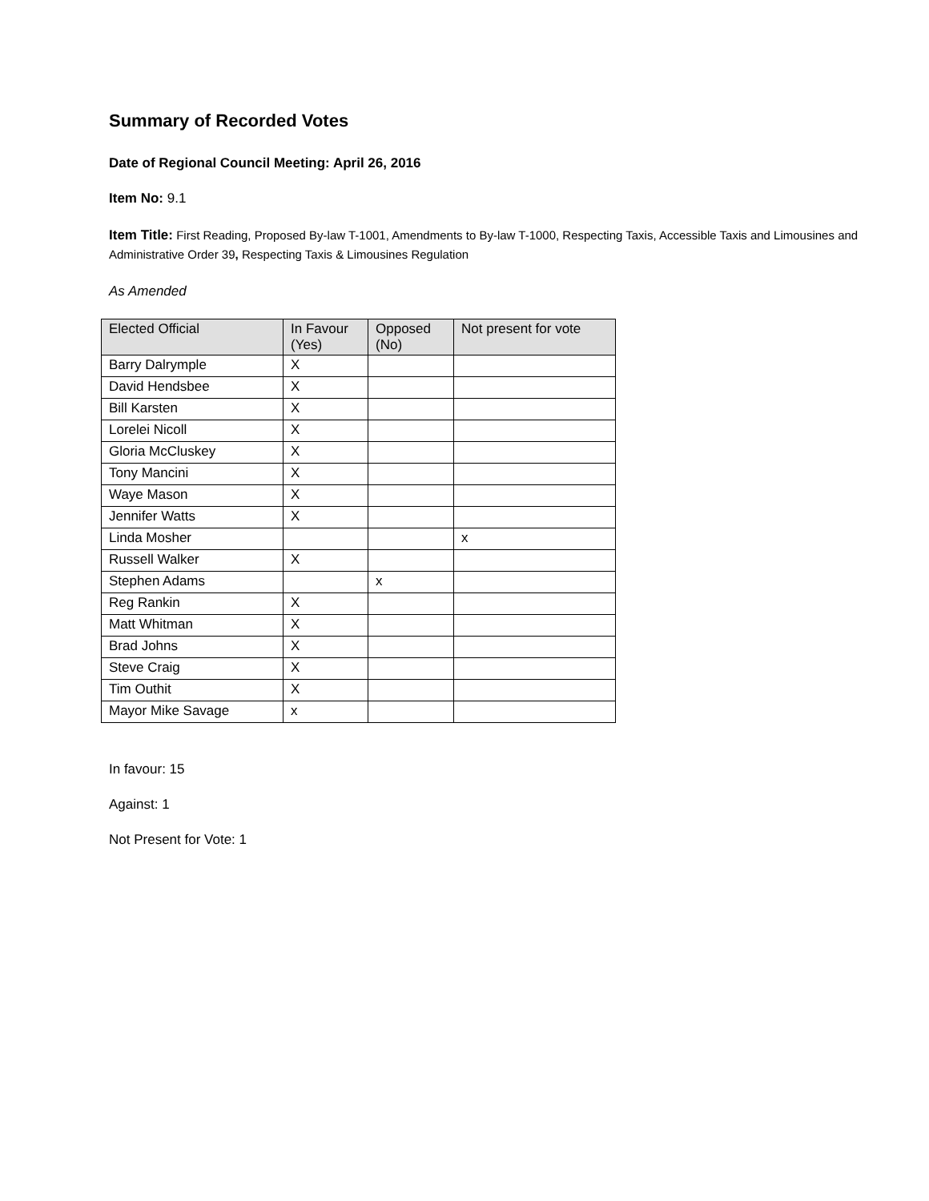Summary of Recorded Votes
Date of Regional Council Meeting: April 26, 2016
Item No: 9.1
Item Title: First Reading, Proposed By-law T-1001, Amendments to By-law T-1000, Respecting Taxis, Accessible Taxis and Limousines and Administrative Order 39, Respecting Taxis & Limousines Regulation
As Amended
| Elected Official | In Favour (Yes) | Opposed (No) | Not present for vote |
| --- | --- | --- | --- |
| Barry Dalrymple | X | | |
| David Hendsbee | X | | |
| Bill Karsten | X | | |
| Lorelei Nicoll | X | | |
| Gloria McCluskey | X | | |
| Tony Mancini | X | | |
| Waye Mason | X | | |
| Jennifer Watts | X | | |
| Linda Mosher | | | x |
| Russell Walker | X | | |
| Stephen Adams | | x | |
| Reg Rankin | X | | |
| Matt Whitman | X | | |
| Brad Johns | X | | |
| Steve Craig | X | | |
| Tim Outhit | X | | |
| Mayor Mike Savage | x | | |
In favour: 15
Against: 1
Not Present for Vote: 1